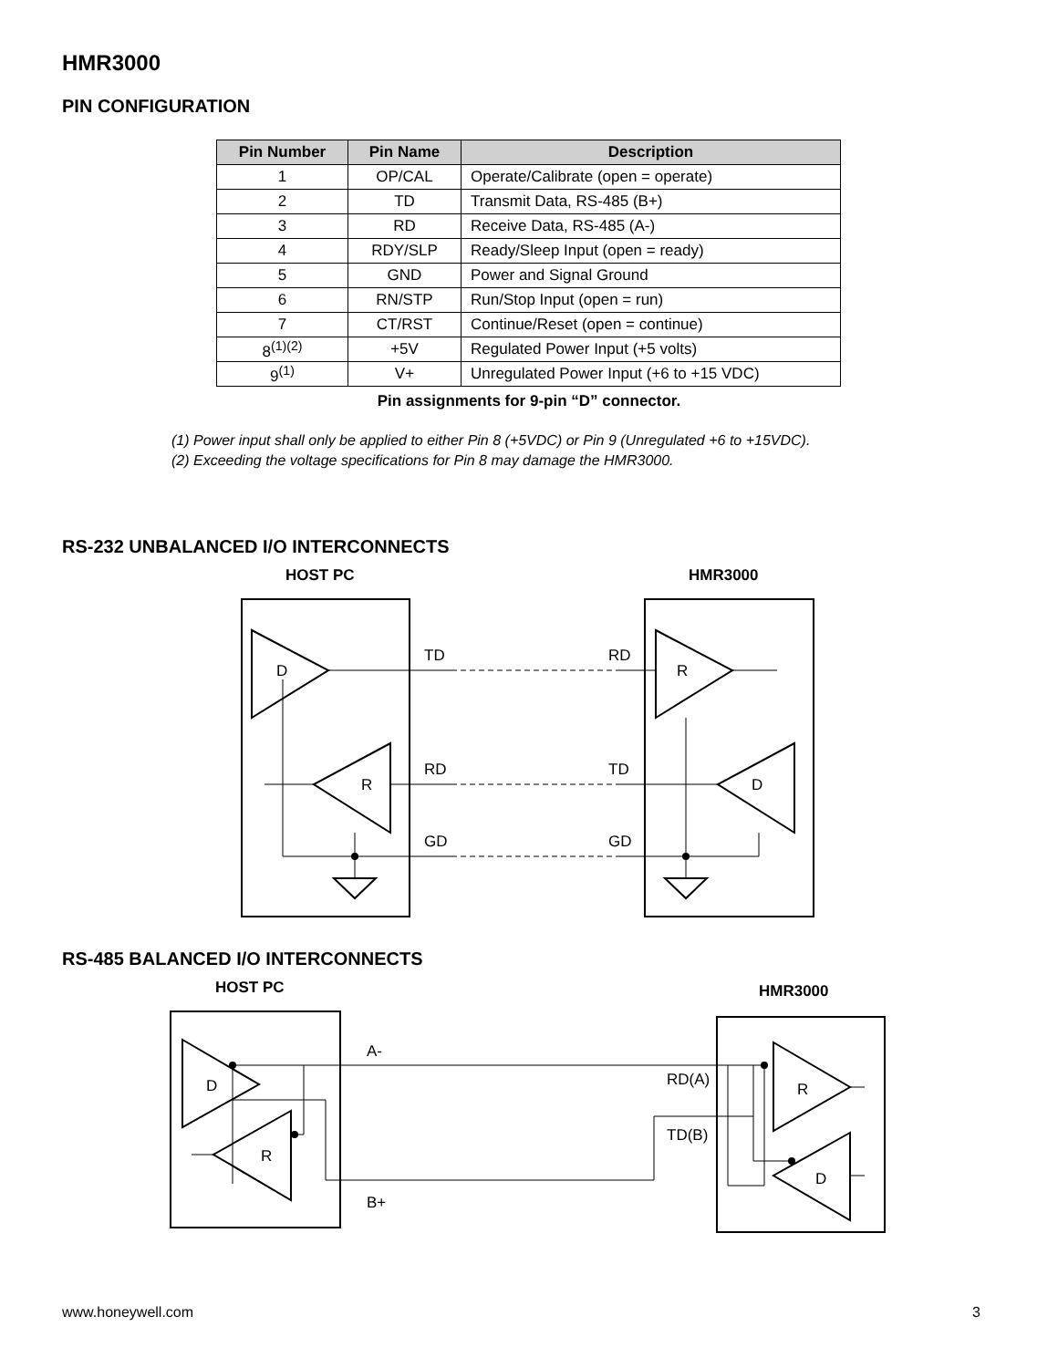HMR3000
PIN CONFIGURATION
| Pin Number | Pin Name | Description |
| --- | --- | --- |
| 1 | OP/CAL | Operate/Calibrate (open = operate) |
| 2 | TD | Transmit Data, RS-485 (B+) |
| 3 | RD | Receive Data, RS-485 (A-) |
| 4 | RDY/SLP | Ready/Sleep Input (open = ready) |
| 5 | GND | Power and Signal Ground |
| 6 | RN/STP | Run/Stop Input (open = run) |
| 7 | CT/RST | Continue/Reset (open = continue) |
| 8<sup>(1)(2)</sup> | +5V | Regulated Power Input (+5 volts) |
| 9<sup>(1)</sup> | V+ | Unregulated Power Input (+6 to +15 VDC) |
Pin assignments for 9-pin “D” connector.
(1) Power input shall only be applied to either Pin 8 (+5VDC) or Pin 9 (Unregulated +6 to +15VDC).
(2) Exceeding the voltage specifications for Pin 8 may damage the HMR3000.
RS-232 UNBALANCED I/O INTERCONNECTS
HOST PC
HMR3000
D
R
R
D
TD
RD
RD
TD
GD
GD
RS-485 BALANCED I/O INTERCONNECTS
HOST PC
HMR3000
D
R
R
D
A-
B+
RD(A)
TD(B)
www.honeywell.com 3